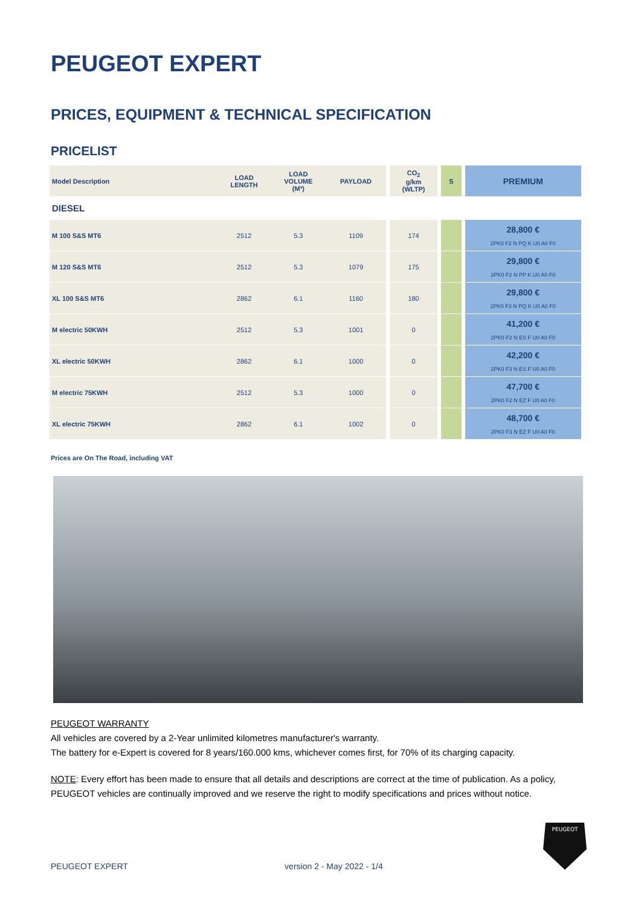PEUGEOT EXPERT
PRICES, EQUIPMENT & TECHNICAL SPECIFICATION
PRICELIST
| Model Description | LOAD LENGTH | LOAD VOLUME (M³) | PAYLOAD | CO<sub>2</sub> g/km (WLTP) | S | PREMIUM |
| --- | --- | --- | --- | --- | --- | --- |
| DIESEL | | | | | | |
| M 100 S&S MT6 | 2512 | 5.3 | 1109 | 174 | | 28,800 € 2PK0 F2 N PQ K U0 A0 F0 |
| M 120 S&S MT6 | 2512 | 5.3 | 1079 | 175 | | 29,800 € 2PK0 F2 N PP K U0 A0 F0 |
| XL 100 S&S MT6 | 2862 | 6.1 | 1160 | 180 | | 29,800 € 2PK0 F3 N PQ K U0 A0 F0 |
| M electric 50KWH | 2512 | 5.3 | 1001 | 0 | | 41,200 € 2PK0 F2 N ES F U0 A0 F0 |
| XL electric 50KWH | 2862 | 6.1 | 1000 | 0 | | 42,200 € 2PK0 F3 N ES F U0 A0 F0 |
| M electric 75KWH | 2512 | 5.3 | 1000 | 0 | | 47,700 € 2PK0 F2 N EZ F U0 A0 F0 |
| XL electric 75KWH | 2862 | 6.1 | 1002 | 0 | | 48,700 € 2PK0 F3 N EZ F U0 A0 F0 |
Prices are On The Road, including VAT
PEUGEOT WARRANTY
All vehicles are covered by a 2-Year unlimited kilometres manufacturer's warranty.
The battery for e-Expert is covered for 8 years/160.000 kms, whichever comes first, for 70% of its charging capacity.
NOTE: Every effort has been made to ensure that all details and descriptions are correct at the time of publication. As a policy, PEUGEOT vehicles are continually improved and we reserve the right to modify specifications and prices without notice.
PEUGEOT EXPERT version 2 - May 2022 - 1/4
PEUGEOT